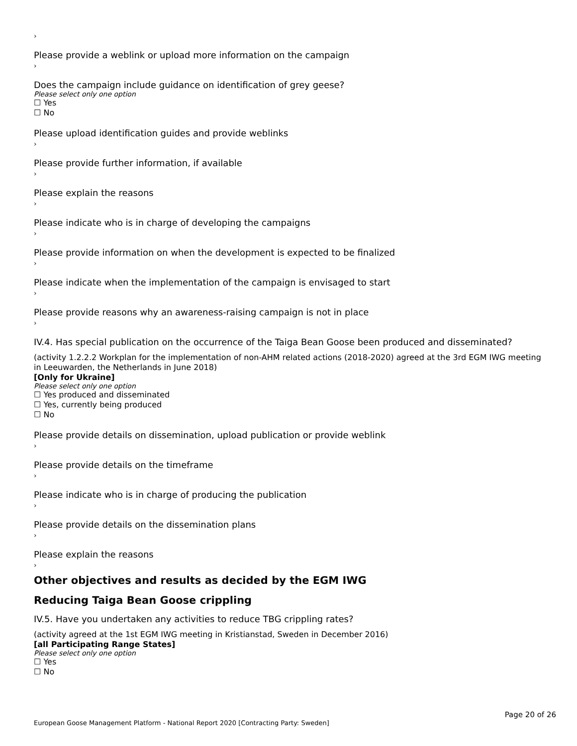›
Please provide a weblink or upload more information on the campaign
›
Does the campaign include guidance on identification of grey geese?
Please select only one option
☐ Yes
☐ No
Please upload identification guides and provide weblinks
›
Please provide further information, if available
›
Please explain the reasons
›
Please indicate who is in charge of developing the campaigns
›
Please provide information on when the development is expected to be finalized
›
Please indicate when the implementation of the campaign is envisaged to start
›
Please provide reasons why an awareness-raising campaign is not in place
›
IV.4. Has special publication on the occurrence of the Taiga Bean Goose been produced and disseminated?
(activity 1.2.2.2 Workplan for the implementation of non-AHM related actions (2018-2020) agreed at the 3rd EGM IWG meeting in Leeuwarden, the Netherlands in June 2018)
[Only for Ukraine]
Please select only one option
☐ Yes produced and disseminated
☐ Yes, currently being produced
☐ No
Please provide details on dissemination, upload publication or provide weblink
›
Please provide details on the timeframe
›
Please indicate who is in charge of producing the publication
›
Please provide details on the dissemination plans
›
Please explain the reasons
›
Other objectives and results as decided by the EGM IWG
Reducing Taiga Bean Goose crippling
IV.5. Have you undertaken any activities to reduce TBG crippling rates?
(activity agreed at the 1st EGM IWG meeting in Kristianstad, Sweden in December 2016)
[all Participating Range States]
Please select only one option
☐ Yes
☐ No
Page 20 of 26
European Goose Management Platform - National Report 2020 [Contracting Party: Sweden]